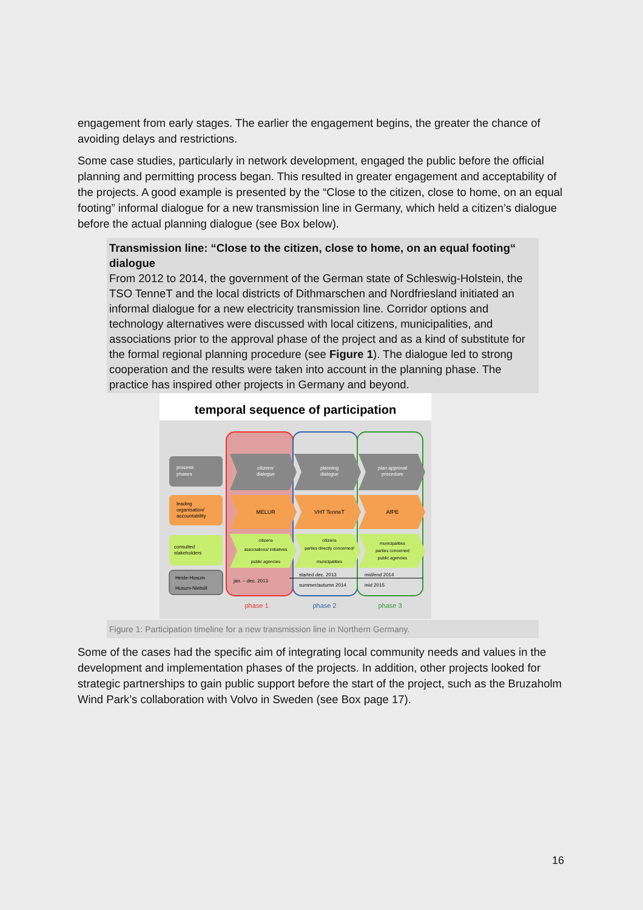engagement from early stages. The earlier the engagement begins, the greater the chance of avoiding delays and restrictions.
Some case studies, particularly in network development, engaged the public before the official planning and permitting process began. This resulted in greater engagement and acceptability of the projects. A good example is presented by the “Close to the citizen, close to home, on an equal footing” informal dialogue for a new transmission line in Germany, which held a citizen’s dialogue before the actual planning dialogue (see Box below).
Transmission line: “Close to the citizen, close to home, on an equal footing“ dialogue
From 2012 to 2014, the government of the German state of Schleswig-Holstein, the TSO TenneT and the local districts of Dithmarschen and Nordfriesland initiated an informal dialogue for a new electricity transmission line. Corridor options and technology alternatives were discussed with local citizens, municipalities, and associations prior to the approval phase of the project and as a kind of substitute for the formal regional planning procedure (see Figure 1). The dialogue led to strong cooperation and the results were taken into account in the planning phase. The practice has inspired other projects in Germany and beyond.
temporal sequence of participation
process
phases
leading
organisation/
accountability
consulted
stakeholders
Heide-Husum
Husum-Niebüll
citizens'
dialogue
planning
dialogue
plan approval
procedure
MELUR
VHT TenneT
AfPE
citizens
associations/ initiatives
public agencies
citizens
parties directly concerned/
municipalities
municipalities
parties concerned
public agencies
jan. – dec. 2013
started dec. 2013
summer/autumn 2014
mid/end 2014
mid 2015
phase 1
phase 2
phase 3
Figure 1: Participation timeline for a new transmission line in Northern Germany.
Some of the cases had the specific aim of integrating local community needs and values in the development and implementation phases of the projects. In addition, other projects looked for strategic partnerships to gain public support before the start of the project, such as the Bruzaholm Wind Park’s collaboration with Volvo in Sweden (see Box page 17).
16